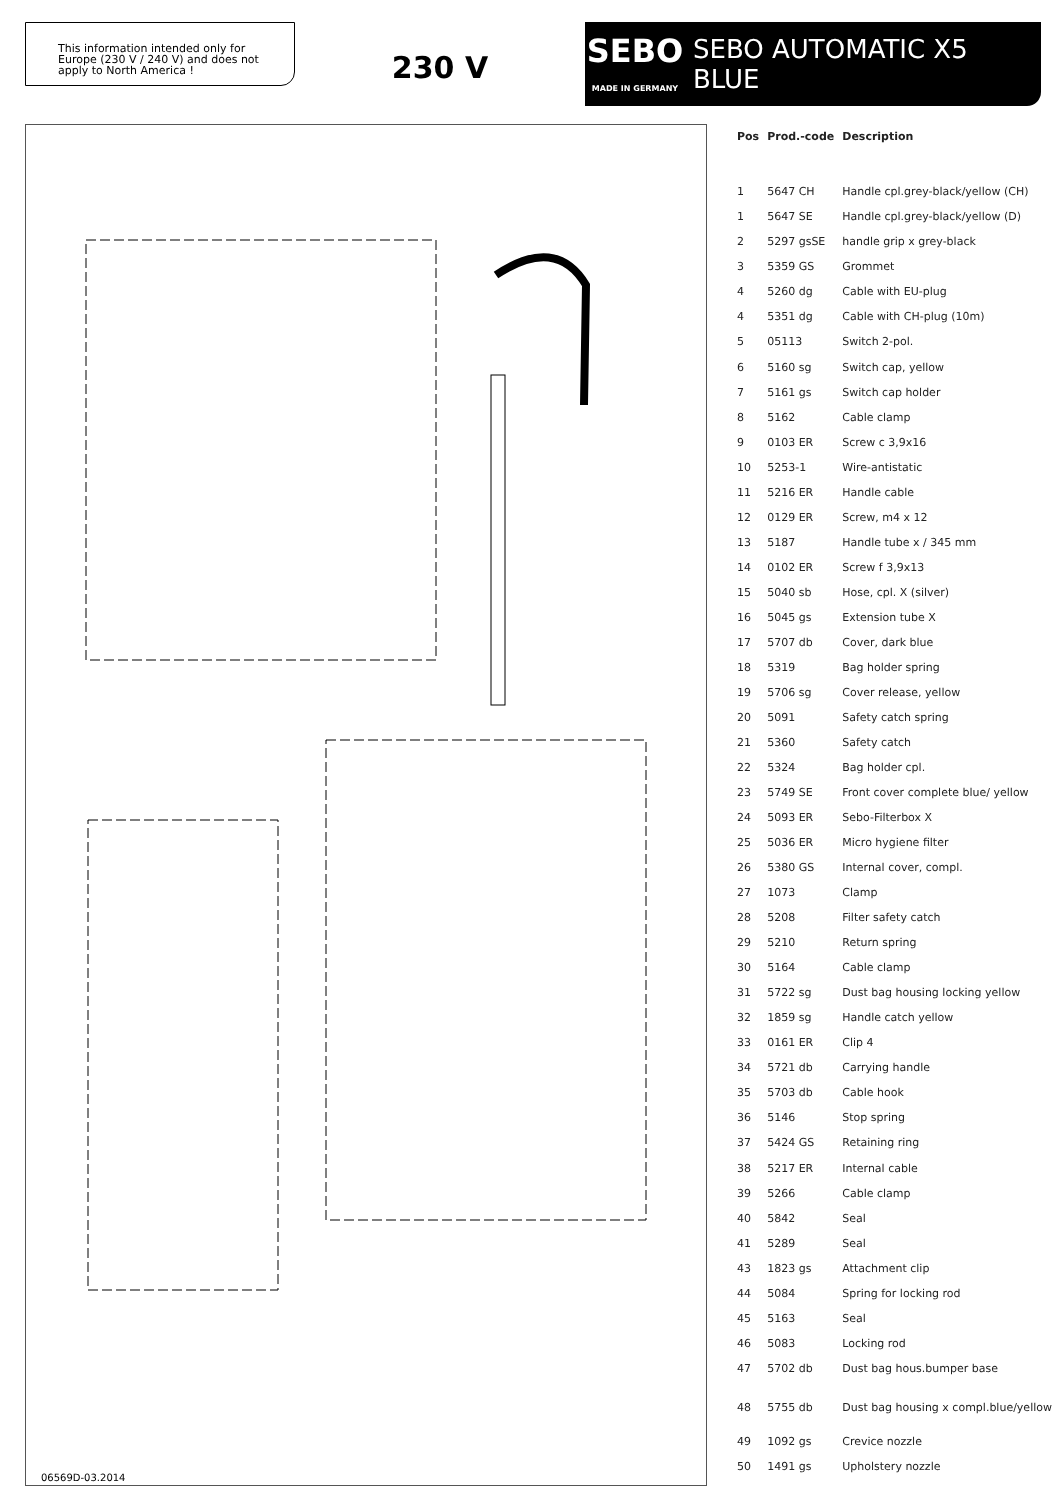This information intended only for Europe (230 V / 240 V) and does not apply to North America !
230 V
SEBO
MADE IN GERMANY
SEBO AUTOMATIC X5 BLUE
06569D-03.2014
| Pos | Prod.-code | Description |
| --- | --- | --- |
| 1 | 5647 CH | Handle cpl.grey-black/yellow (CH) |
| 1 | 5647 SE | Handle cpl.grey-black/yellow (D) |
| 2 | 5297 gsSE | handle grip x grey-black |
| 3 | 5359 GS | Grommet |
| 4 | 5260 dg | Cable with EU-plug |
| 4 | 5351 dg | Cable with CH-plug (10m) |
| 5 | 05113 | Switch 2-pol. |
| 6 | 5160 sg | Switch cap, yellow |
| 7 | 5161 gs | Switch cap holder |
| 8 | 5162 | Cable clamp |
| 9 | 0103 ER | Screw c 3,9x16 |
| 10 | 5253-1 | Wire-antistatic |
| 11 | 5216 ER | Handle cable |
| 12 | 0129 ER | Screw, m4 x 12 |
| 13 | 5187 | Handle tube x / 345 mm |
| 14 | 0102 ER | Screw f 3,9x13 |
| 15 | 5040 sb | Hose, cpl. X (silver) |
| 16 | 5045 gs | Extension tube X |
| 17 | 5707 db | Cover, dark blue |
| 18 | 5319 | Bag holder spring |
| 19 | 5706 sg | Cover release, yellow |
| 20 | 5091 | Safety catch spring |
| 21 | 5360 | Safety catch |
| 22 | 5324 | Bag holder cpl. |
| 23 | 5749 SE | Front cover complete blue/ yellow |
| 24 | 5093 ER | Sebo-Filterbox X |
| 25 | 5036 ER | Micro hygiene filter |
| 26 | 5380 GS | Internal cover, compl. |
| 27 | 1073 | Clamp |
| 28 | 5208 | Filter safety catch |
| 29 | 5210 | Return spring |
| 30 | 5164 | Cable clamp |
| 31 | 5722 sg | Dust bag housing locking yellow |
| 32 | 1859 sg | Handle catch yellow |
| 33 | 0161 ER | Clip 4 |
| 34 | 5721 db | Carrying handle |
| 35 | 5703 db | Cable hook |
| 36 | 5146 | Stop spring |
| 37 | 5424 GS | Retaining ring |
| 38 | 5217 ER | Internal cable |
| 39 | 5266 | Cable clamp |
| 40 | 5842 | Seal |
| 41 | 5289 | Seal |
| 43 | 1823 gs | Attachment clip |
| 44 | 5084 | Spring for locking rod |
| 45 | 5163 | Seal |
| 46 | 5083 | Locking rod |
| 47 | 5702 db | Dust bag hous.bumper base |
| 48 | 5755 db | Dust bag housing x compl.blue/yellow |
| 49 | 1092 gs | Crevice nozzle |
| 50 | 1491 gs | Upholstery nozzle |